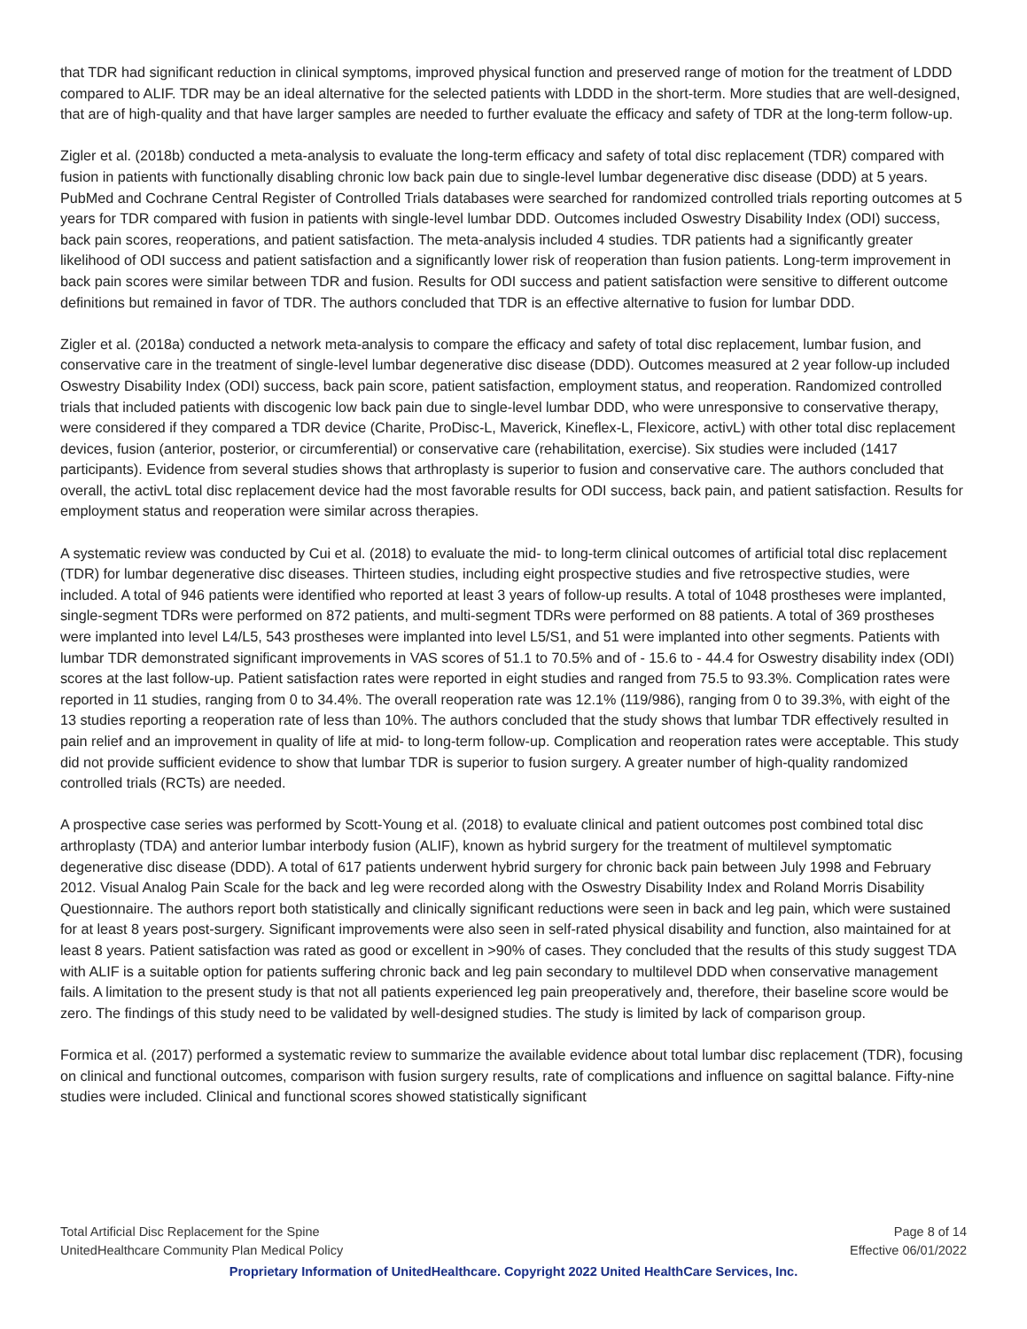that TDR had significant reduction in clinical symptoms, improved physical function and preserved range of motion for the treatment of LDDD compared to ALIF. TDR may be an ideal alternative for the selected patients with LDDD in the short-term. More studies that are well-designed, that are of high-quality and that have larger samples are needed to further evaluate the efficacy and safety of TDR at the long-term follow-up.
Zigler et al. (2018b) conducted a meta-analysis to evaluate the long-term efficacy and safety of total disc replacement (TDR) compared with fusion in patients with functionally disabling chronic low back pain due to single-level lumbar degenerative disc disease (DDD) at 5 years. PubMed and Cochrane Central Register of Controlled Trials databases were searched for randomized controlled trials reporting outcomes at 5 years for TDR compared with fusion in patients with single-level lumbar DDD. Outcomes included Oswestry Disability Index (ODI) success, back pain scores, reoperations, and patient satisfaction. The meta-analysis included 4 studies. TDR patients had a significantly greater likelihood of ODI success and patient satisfaction and a significantly lower risk of reoperation than fusion patients. Long-term improvement in back pain scores were similar between TDR and fusion. Results for ODI success and patient satisfaction were sensitive to different outcome definitions but remained in favor of TDR. The authors concluded that TDR is an effective alternative to fusion for lumbar DDD.
Zigler et al. (2018a) conducted a network meta-analysis to compare the efficacy and safety of total disc replacement, lumbar fusion, and conservative care in the treatment of single-level lumbar degenerative disc disease (DDD). Outcomes measured at 2 year follow-up included Oswestry Disability Index (ODI) success, back pain score, patient satisfaction, employment status, and reoperation. Randomized controlled trials that included patients with discogenic low back pain due to single-level lumbar DDD, who were unresponsive to conservative therapy, were considered if they compared a TDR device (Charite, ProDisc-L, Maverick, Kineflex-L, Flexicore, activL) with other total disc replacement devices, fusion (anterior, posterior, or circumferential) or conservative care (rehabilitation, exercise). Six studies were included (1417 participants). Evidence from several studies shows that arthroplasty is superior to fusion and conservative care. The authors concluded that overall, the activL total disc replacement device had the most favorable results for ODI success, back pain, and patient satisfaction. Results for employment status and reoperation were similar across therapies.
A systematic review was conducted by Cui et al. (2018) to evaluate the mid- to long-term clinical outcomes of artificial total disc replacement (TDR) for lumbar degenerative disc diseases. Thirteen studies, including eight prospective studies and five retrospective studies, were included. A total of 946 patients were identified who reported at least 3 years of follow-up results. A total of 1048 prostheses were implanted, single-segment TDRs were performed on 872 patients, and multi-segment TDRs were performed on 88 patients. A total of 369 prostheses were implanted into level L4/L5, 543 prostheses were implanted into level L5/S1, and 51 were implanted into other segments. Patients with lumbar TDR demonstrated significant improvements in VAS scores of 51.1 to 70.5% and of - 15.6 to - 44.4 for Oswestry disability index (ODI) scores at the last follow-up. Patient satisfaction rates were reported in eight studies and ranged from 75.5 to 93.3%. Complication rates were reported in 11 studies, ranging from 0 to 34.4%. The overall reoperation rate was 12.1% (119/986), ranging from 0 to 39.3%, with eight of the 13 studies reporting a reoperation rate of less than 10%. The authors concluded that the study shows that lumbar TDR effectively resulted in pain relief and an improvement in quality of life at mid- to long-term follow-up. Complication and reoperation rates were acceptable. This study did not provide sufficient evidence to show that lumbar TDR is superior to fusion surgery. A greater number of high-quality randomized controlled trials (RCTs) are needed.
A prospective case series was performed by Scott-Young et al. (2018) to evaluate clinical and patient outcomes post combined total disc arthroplasty (TDA) and anterior lumbar interbody fusion (ALIF), known as hybrid surgery for the treatment of multilevel symptomatic degenerative disc disease (DDD). A total of 617 patients underwent hybrid surgery for chronic back pain between July 1998 and February 2012. Visual Analog Pain Scale for the back and leg were recorded along with the Oswestry Disability Index and Roland Morris Disability Questionnaire. The authors report both statistically and clinically significant reductions were seen in back and leg pain, which were sustained for at least 8 years post-surgery. Significant improvements were also seen in self-rated physical disability and function, also maintained for at least 8 years. Patient satisfaction was rated as good or excellent in >90% of cases. They concluded that the results of this study suggest TDA with ALIF is a suitable option for patients suffering chronic back and leg pain secondary to multilevel DDD when conservative management fails. A limitation to the present study is that not all patients experienced leg pain preoperatively and, therefore, their baseline score would be zero. The findings of this study need to be validated by well-designed studies. The study is limited by lack of comparison group.
Formica et al. (2017) performed a systematic review to summarize the available evidence about total lumbar disc replacement (TDR), focusing on clinical and functional outcomes, comparison with fusion surgery results, rate of complications and influence on sagittal balance. Fifty-nine studies were included. Clinical and functional scores showed statistically significant
Total Artificial Disc Replacement for the Spine
UnitedHealthcare Community Plan Medical Policy
Page 8 of 14
Effective 06/01/2022
Proprietary Information of UnitedHealthcare. Copyright 2022 United HealthCare Services, Inc.